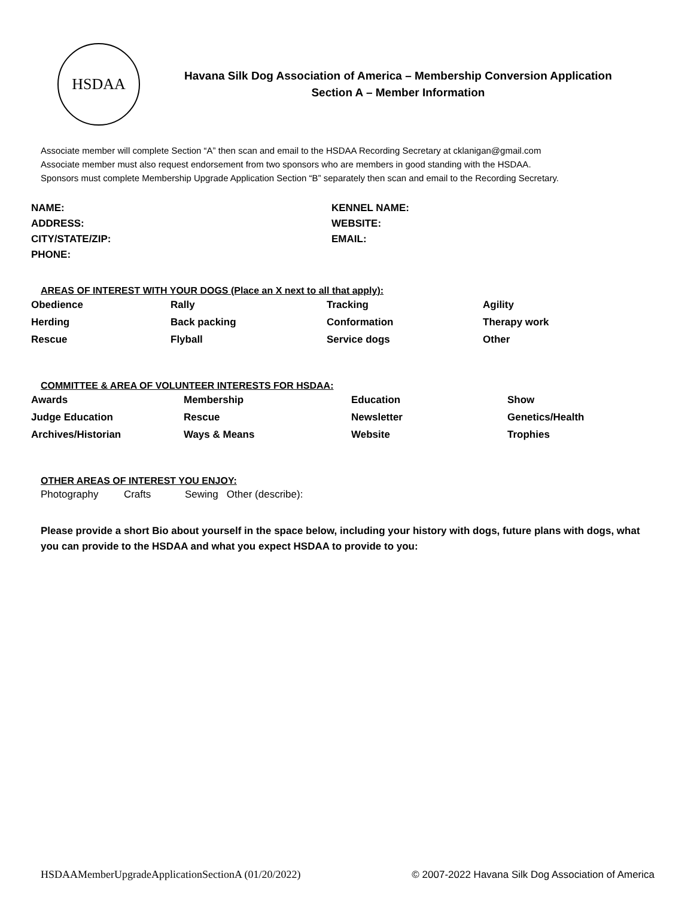HSDAA
Havana Silk Dog Association of America – Membership Conversion Application
Section A – Member Information
Associate member will complete Section “A” then scan and email to the HSDAA Recording Secretary at cklanigan@gmail.com
Associate member must also request endorsement from two sponsors who are members in good standing with the HSDAA.
Sponsors must complete Membership Upgrade Application Section “B” separately then scan and email to the Recording Secretary.
NAME:
ADDRESS:
CITY/STATE/ZIP:
PHONE:
KENNEL NAME:
WEBSITE:
EMAIL:
AREAS OF INTEREST WITH YOUR DOGS (Place an X next to all that apply):
Obedience
Rally
Tracking
Agility
Herding
Back packing
Conformation
Therapy work
Rescue
Flyball
Service dogs
Other
COMMITTEE & AREA OF VOLUNTEER INTERESTS FOR HSDAA:
Awards
Membership
Education
Show
Judge Education
Rescue
Newsletter
Genetics/Health
Archives/Historian
Ways & Means
Website
Trophies
OTHER AREAS OF INTEREST YOU ENJOY:
Photography Crafts Sewing Other (describe):
Please provide a short Bio about yourself in the space below, including your history with dogs, future plans with dogs, what you can provide to the HSDAA and what you expect HSDAA to provide to you:
HSDAAMemberUpgradeApplicationSectionA (01/20/2022) © 2007-2022 Havana Silk Dog Association of America